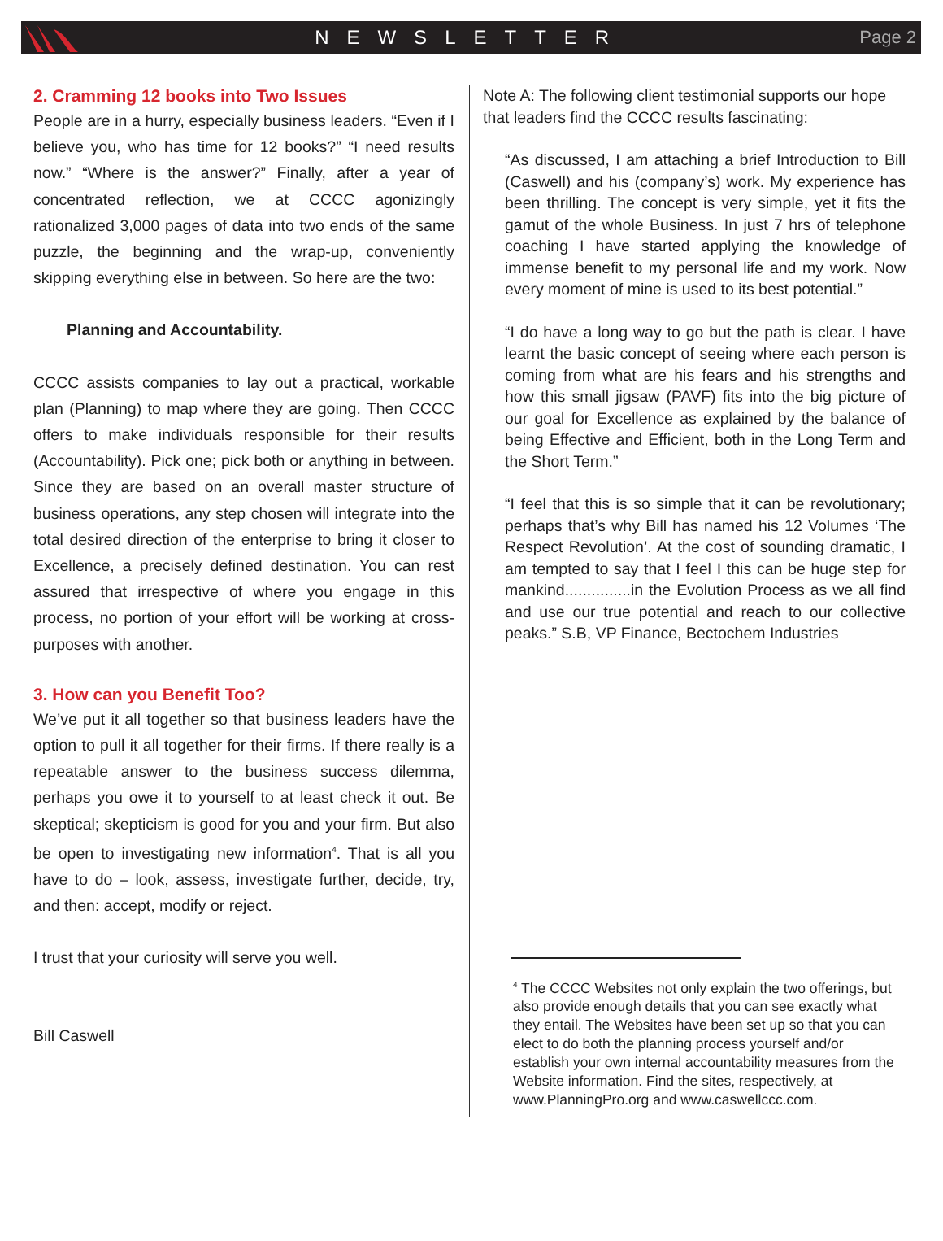NEWSLETTER Page 2
2. Cramming 12 books into Two Issues
People are in a hurry, especially business leaders. “Even if I believe you, who has time for 12 books?” “I need results now.” “Where is the answer?” Finally, after a year of concentrated reflection, we at CCCC agonizingly rationalized 3,000 pages of data into two ends of the same puzzle, the beginning and the wrap-up, conveniently skipping everything else in between. So here are the two:
Planning and Accountability.
CCCC assists companies to lay out a practical, workable plan (Planning) to map where they are going. Then CCCC offers to make individuals responsible for their results (Accountability). Pick one; pick both or anything in between. Since they are based on an overall master structure of business operations, any step chosen will integrate into the total desired direction of the enterprise to bring it closer to Excellence, a precisely defined destination. You can rest assured that irrespective of where you engage in this process, no portion of your effort will be working at cross-purposes with another.
3. How can you Benefit Too?
We’ve put it all together so that business leaders have the option to pull it all together for their firms. If there really is a repeatable answer to the business success dilemma, perhaps you owe it to yourself to at least check it out. Be skeptical; skepticism is good for you and your firm. But also be open to investigating new information<sup>4</sup>. That is all you have to do – look, assess, investigate further, decide, try, and then: accept, modify or reject.
I trust that your curiosity will serve you well.
Bill Caswell
Note A: The following client testimonial supports our hope that leaders find the CCCC results fascinating:
“As discussed, I am attaching a brief Introduction to Bill (Caswell) and his (company’s) work. My experience has been thrilling. The concept is very simple, yet it fits the gamut of the whole Business. In just 7 hrs of telephone coaching I have started applying the knowledge of immense benefit to my personal life and my work. Now every moment of mine is used to its best potential.”
“I do have a long way to go but the path is clear. I have learnt the basic concept of seeing where each person is coming from what are his fears and his strengths and how this small jigsaw (PAVF) fits into the big picture of our goal for Excellence as explained by the balance of being Effective and Efficient, both in the Long Term and the Short Term.”
“I feel that this is so simple that it can be revolutionary; perhaps that’s why Bill has named his 12 Volumes ‘The Respect Revolution’. At the cost of sounding dramatic, I am tempted to say that I feel I this can be huge step for mankind...............in the Evolution Process as we all find and use our true potential and reach to our collective peaks.” S.B, VP Finance, Bectochem Industries
<sup>4</sup> The CCCC Websites not only explain the two offerings, but also provide enough details that you can see exactly what they entail. The Websites have been set up so that you can elect to do both the planning process yourself and/or establish your own internal accountability measures from the Website information. Find the sites, respectively, at www.PlanningPro.org and www.caswellccc.com.